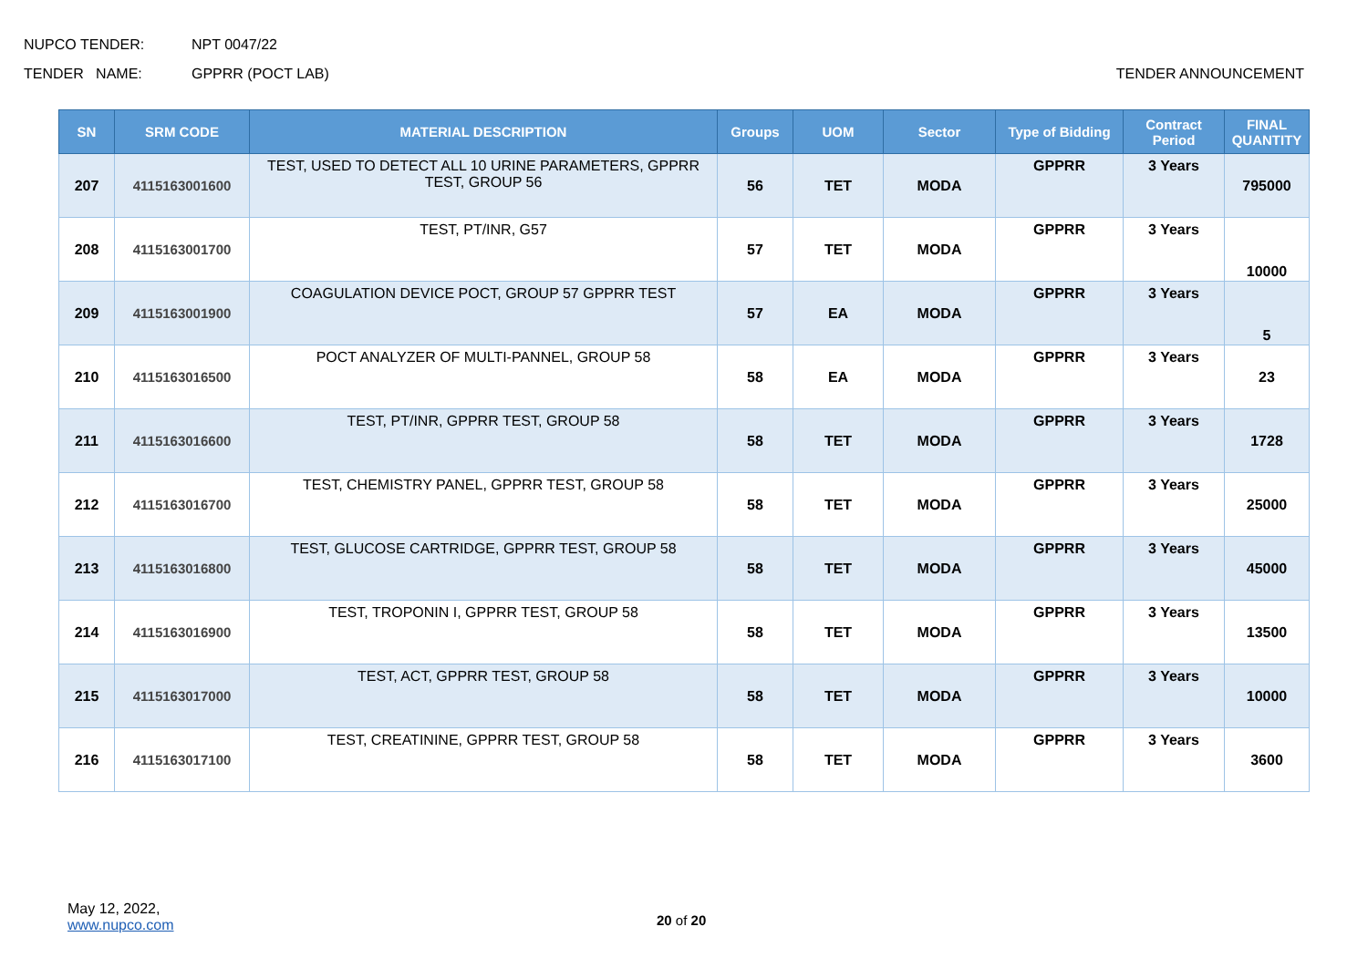NUPCO TENDER: NPT 0047/22
TENDER NAME: GPPRR (POCT LAB) TENDER ANNOUNCEMENT
| SN | SRM CODE | MATERIAL DESCRIPTION | Groups | UOM | Sector | Type of Bidding | Contract Period | FINAL QUANTITY |
| --- | --- | --- | --- | --- | --- | --- | --- | --- |
| 207 | 4115163001600 | TEST, USED TO DETECT ALL 10 URINE PARAMETERS, GPPRR TEST, GROUP 56 | 56 | TET | MODA | GPPRR | 3 Years | 795000 |
| 208 | 4115163001700 | TEST, PT/INR, G57 | 57 | TET | MODA | GPPRR | 3 Years | 10000 |
| 209 | 4115163001900 | COAGULATION DEVICE POCT, GROUP 57 GPPRR TEST | 57 | EA | MODA | GPPRR | 3 Years | 5 |
| 210 | 4115163016500 | POCT ANALYZER OF MULTI-PANNEL, GROUP 58 | 58 | EA | MODA | GPPRR | 3 Years | 23 |
| 211 | 4115163016600 | TEST, PT/INR, GPPRR TEST, GROUP 58 | 58 | TET | MODA | GPPRR | 3 Years | 1728 |
| 212 | 4115163016700 | TEST, CHEMISTRY PANEL, GPPRR TEST, GROUP 58 | 58 | TET | MODA | GPPRR | 3 Years | 25000 |
| 213 | 4115163016800 | TEST, GLUCOSE CARTRIDGE, GPPRR TEST, GROUP 58 | 58 | TET | MODA | GPPRR | 3 Years | 45000 |
| 214 | 4115163016900 | TEST, TROPONIN I, GPPRR TEST, GROUP 58 | 58 | TET | MODA | GPPRR | 3 Years | 13500 |
| 215 | 4115163017000 | TEST, ACT, GPPRR TEST, GROUP 58 | 58 | TET | MODA | GPPRR | 3 Years | 10000 |
| 216 | 4115163017100 | TEST, CREATININE, GPPRR TEST, GROUP 58 | 58 | TET | MODA | GPPRR | 3 Years | 3600 |
May 12, 2022,
www.nupco.com
20 of 20